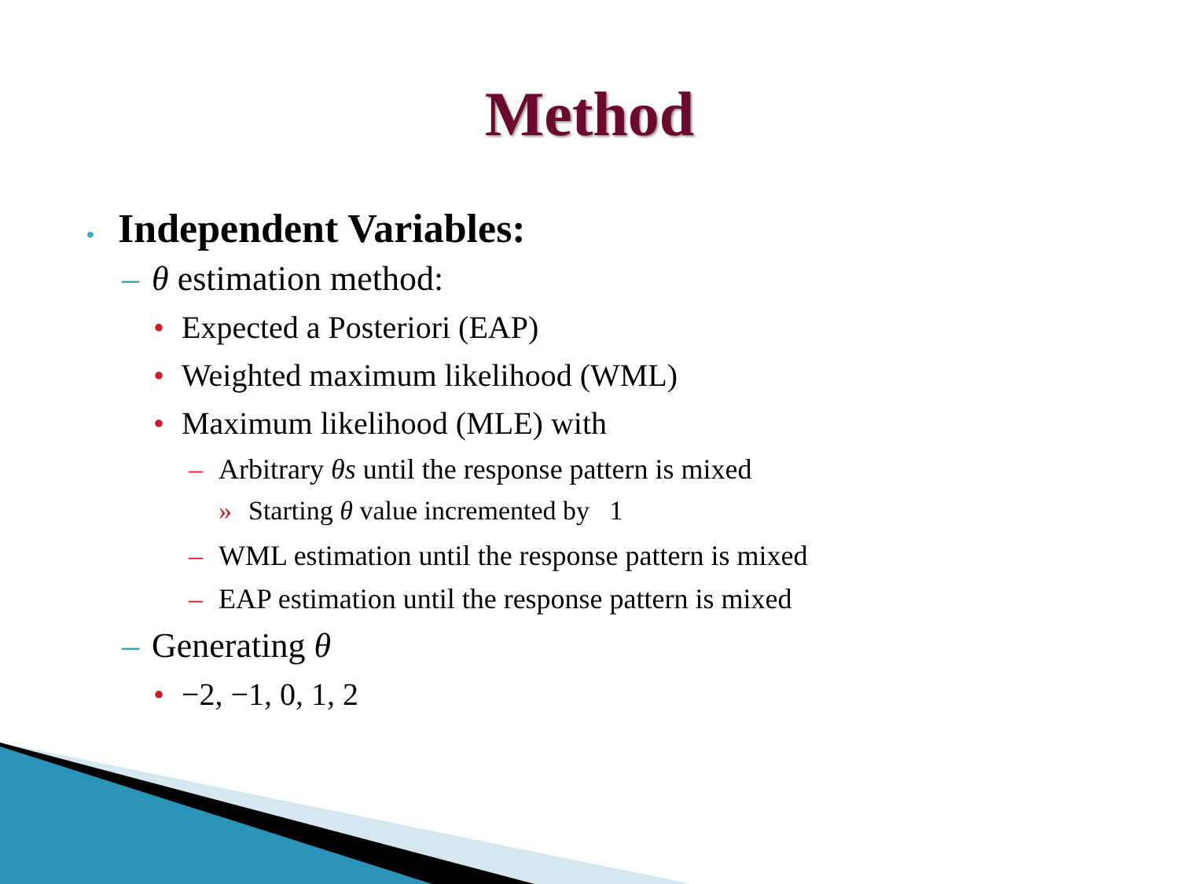Method
• Independent Variables:
– θ estimation method:
• Expected a Posteriori (EAP)
• Weighted maximum likelihood (WML)
• Maximum likelihood (MLE) with
– Arbitrary θs until the response pattern is mixed
» Starting θ value incremented by 1
– WML estimation until the response pattern is mixed
– EAP estimation until the response pattern is mixed
– Generating θ
• −2, −1, 0, 1, 2